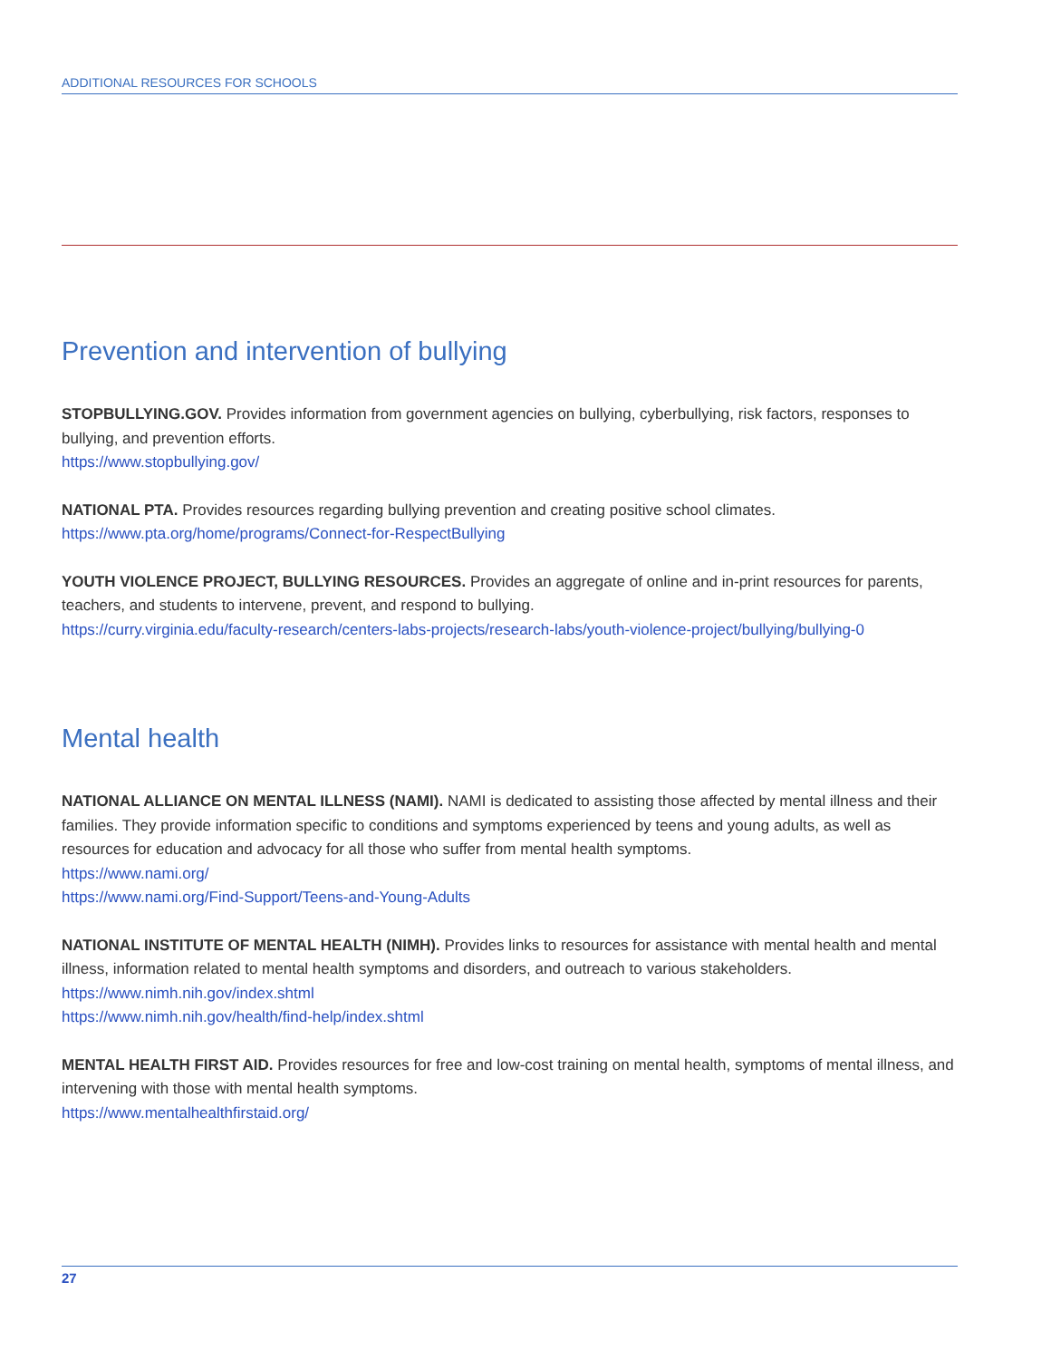ADDITIONAL RESOURCES FOR SCHOOLS
Prevention and intervention of bullying
STOPBULLYING.GOV. Provides information from government agencies on bullying, cyberbullying, risk factors, responses to bullying, and prevention efforts.
https://www.stopbullying.gov/
NATIONAL PTA. Provides resources regarding bullying prevention and creating positive school climates.
https://www.pta.org/home/programs/Connect-for-RespectBullying
YOUTH VIOLENCE PROJECT, BULLYING RESOURCES. Provides an aggregate of online and in-print resources for parents, teachers, and students to intervene, prevent, and respond to bullying.
https://curry.virginia.edu/faculty-research/centers-labs-projects/research-labs/youth-violence-project/bullying/bullying-0
Mental health
NATIONAL ALLIANCE ON MENTAL ILLNESS (NAMI). NAMI is dedicated to assisting those affected by mental illness and their families. They provide information specific to conditions and symptoms experienced by teens and young adults, as well as resources for education and advocacy for all those who suffer from mental health symptoms.
https://www.nami.org/
https://www.nami.org/Find-Support/Teens-and-Young-Adults
NATIONAL INSTITUTE OF MENTAL HEALTH (NIMH). Provides links to resources for assistance with mental health and mental illness, information related to mental health symptoms and disorders, and outreach to various stakeholders.
https://www.nimh.nih.gov/index.shtml
https://www.nimh.nih.gov/health/find-help/index.shtml
MENTAL HEALTH FIRST AID. Provides resources for free and low-cost training on mental health, symptoms of mental illness, and intervening with those with mental health symptoms.
https://www.mentalhealthfirstaid.org/
27